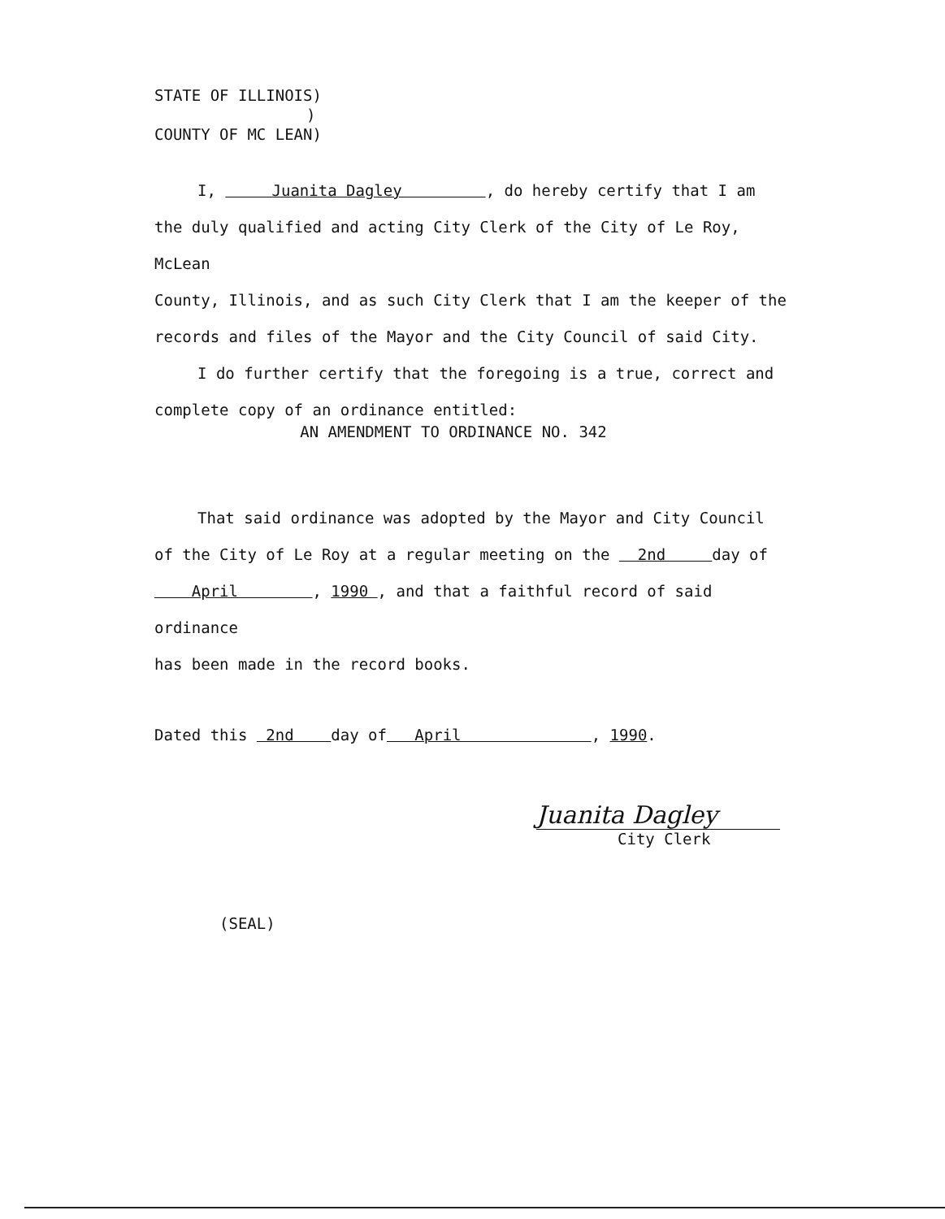STATE OF ILLINOIS)
)
COUNTY OF MC LEAN)
I, Juanita Dagley , do hereby certify that I am
the duly qualified and acting City Clerk of the City of Le Roy, McLean
County, Illinois, and as such City Clerk that I am the keeper of the
records and files of the Mayor and the City Council of said City.
I do further certify that the foregoing is a true, correct and
complete copy of an ordinance entitled:
AN AMENDMENT TO ORDINANCE NO. 342
That said ordinance was adopted by the Mayor and City Council
of the City of Le Roy at a regular meeting on the 2nd day of
April , 1990 , and that a faithful record of said ordinance
has been made in the record books.
Dated this 2nd day of April , 1990.
Juanita Dagley
City Clerk
(SEAL)